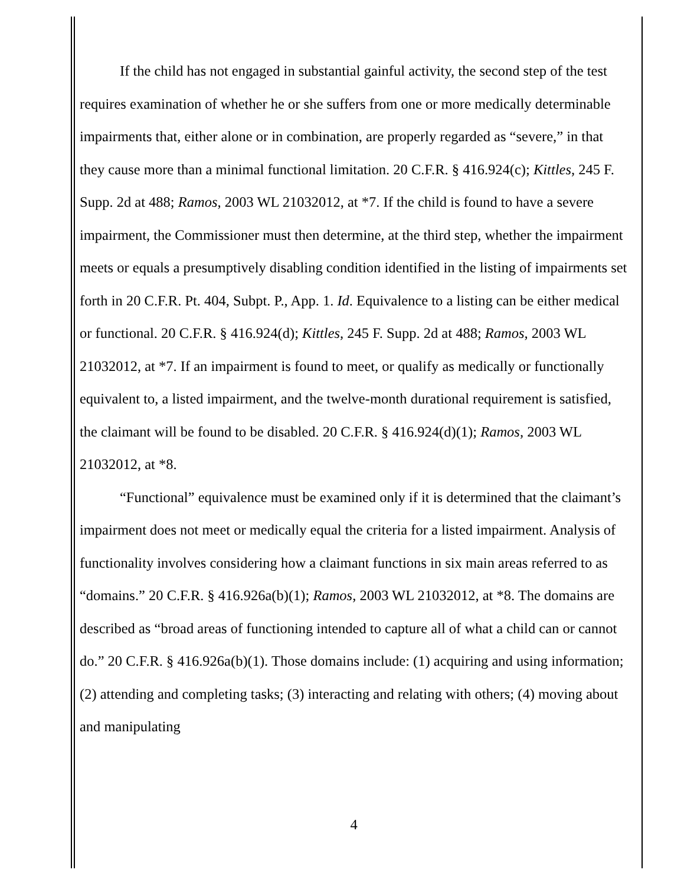If the child has not engaged in substantial gainful activity, the second step of the test requires examination of whether he or she suffers from one or more medically determinable impairments that, either alone or in combination, are properly regarded as “severe,” in that they cause more than a minimal functional limitation. 20 C.F.R. § 416.924(c); Kittles, 245 F. Supp. 2d at 488; Ramos, 2003 WL 21032012, at *7. If the child is found to have a severe impairment, the Commissioner must then determine, at the third step, whether the impairment meets or equals a presumptively disabling condition identified in the listing of impairments set forth in 20 C.F.R. Pt. 404, Subpt. P., App. 1. Id. Equivalence to a listing can be either medical or functional. 20 C.F.R. § 416.924(d); Kittles, 245 F. Supp. 2d at 488; Ramos, 2003 WL 21032012, at *7. If an impairment is found to meet, or qualify as medically or functionally equivalent to, a listed impairment, and the twelve-month durational requirement is satisfied, the claimant will be found to be disabled. 20 C.F.R. § 416.924(d)(1); Ramos, 2003 WL 21032012, at *8.
“Functional” equivalence must be examined only if it is determined that the claimant’s impairment does not meet or medically equal the criteria for a listed impairment. Analysis of functionality involves considering how a claimant functions in six main areas referred to as “domains.” 20 C.F.R. § 416.926a(b)(1); Ramos, 2003 WL 21032012, at *8. The domains are described as “broad areas of functioning intended to capture all of what a child can or cannot do.” 20 C.F.R. § 416.926a(b)(1). Those domains include: (1) acquiring and using information; (2) attending and completing tasks; (3) interacting and relating with others; (4) moving about and manipulating
4